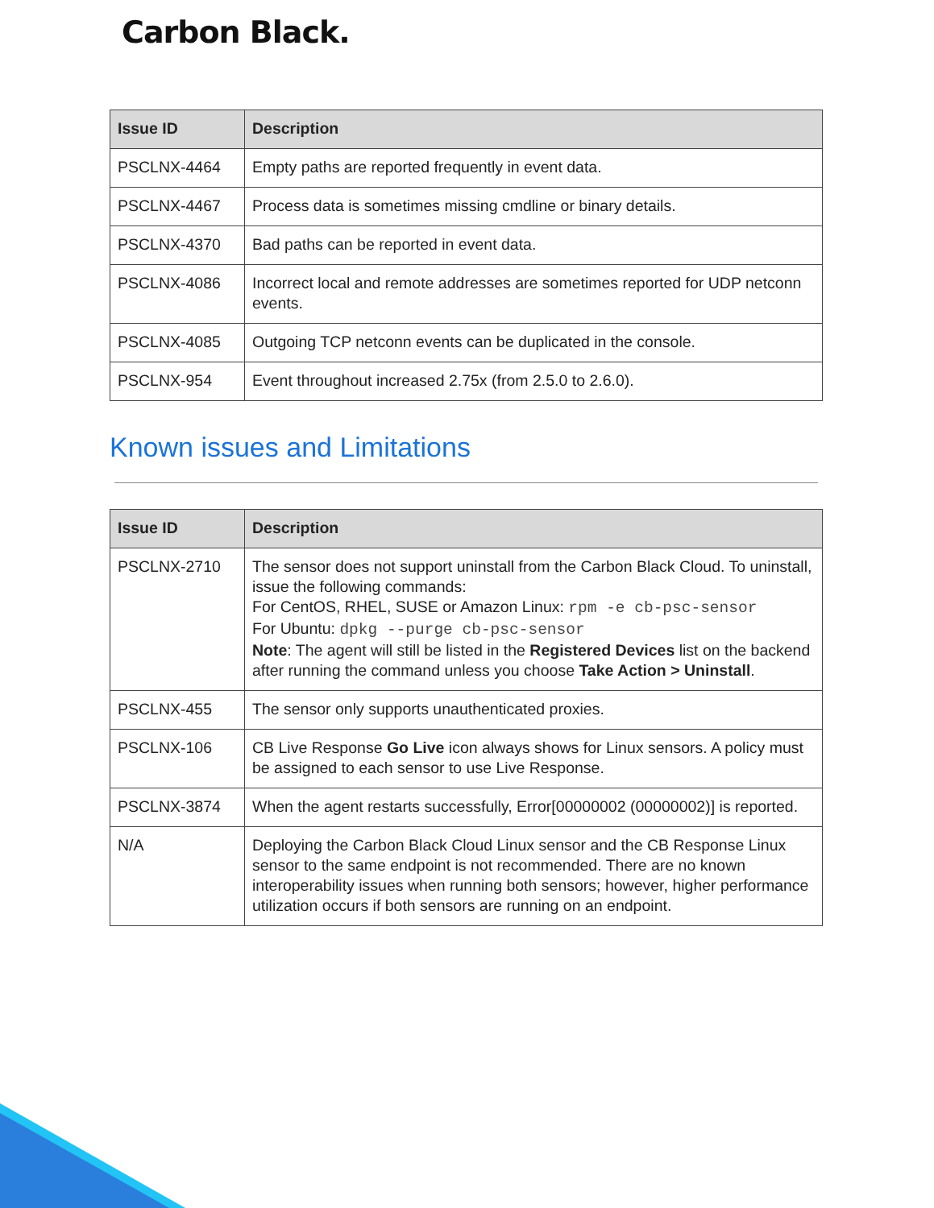Carbon Black.
| Issue ID | Description |
| --- | --- |
| PSCLNX-4464 | Empty paths are reported frequently in event data. |
| PSCLNX-4467 | Process data is sometimes missing cmdline or binary details. |
| PSCLNX-4370 | Bad paths can be reported in event data. |
| PSCLNX-4086 | Incorrect local and remote addresses are sometimes reported for UDP netconn events. |
| PSCLNX-4085 | Outgoing TCP netconn events can be duplicated in the console. |
| PSCLNX-954 | Event throughout increased 2.75x (from 2.5.0 to 2.6.0). |
Known issues and Limitations
| Issue ID | Description |
| --- | --- |
| PSCLNX-2710 | The sensor does not support uninstall from the Carbon Black Cloud. To uninstall, issue the following commands: For CentOS, RHEL, SUSE or Amazon Linux: rpm -e cb-psc-sensor For Ubuntu: dpkg --purge cb-psc-sensor Note : The agent will still be listed in the Registered Devices list on the backend after running the command unless you choose Take Action > Uninstall . |
| PSCLNX-455 | The sensor only supports unauthenticated proxies. |
| PSCLNX-106 | CB Live Response Go Live icon always shows for Linux sensors. A policy must be assigned to each sensor to use Live Response. |
| PSCLNX-3874 | When the agent restarts successfully, Error[00000002 (00000002)] is reported. |
| N/A | Deploying the Carbon Black Cloud Linux sensor and the CB Response Linux sensor to the same endpoint is not recommended. There are no known interoperability issues when running both sensors; however, higher performance utilization occurs if both sensors are running on an endpoint. |